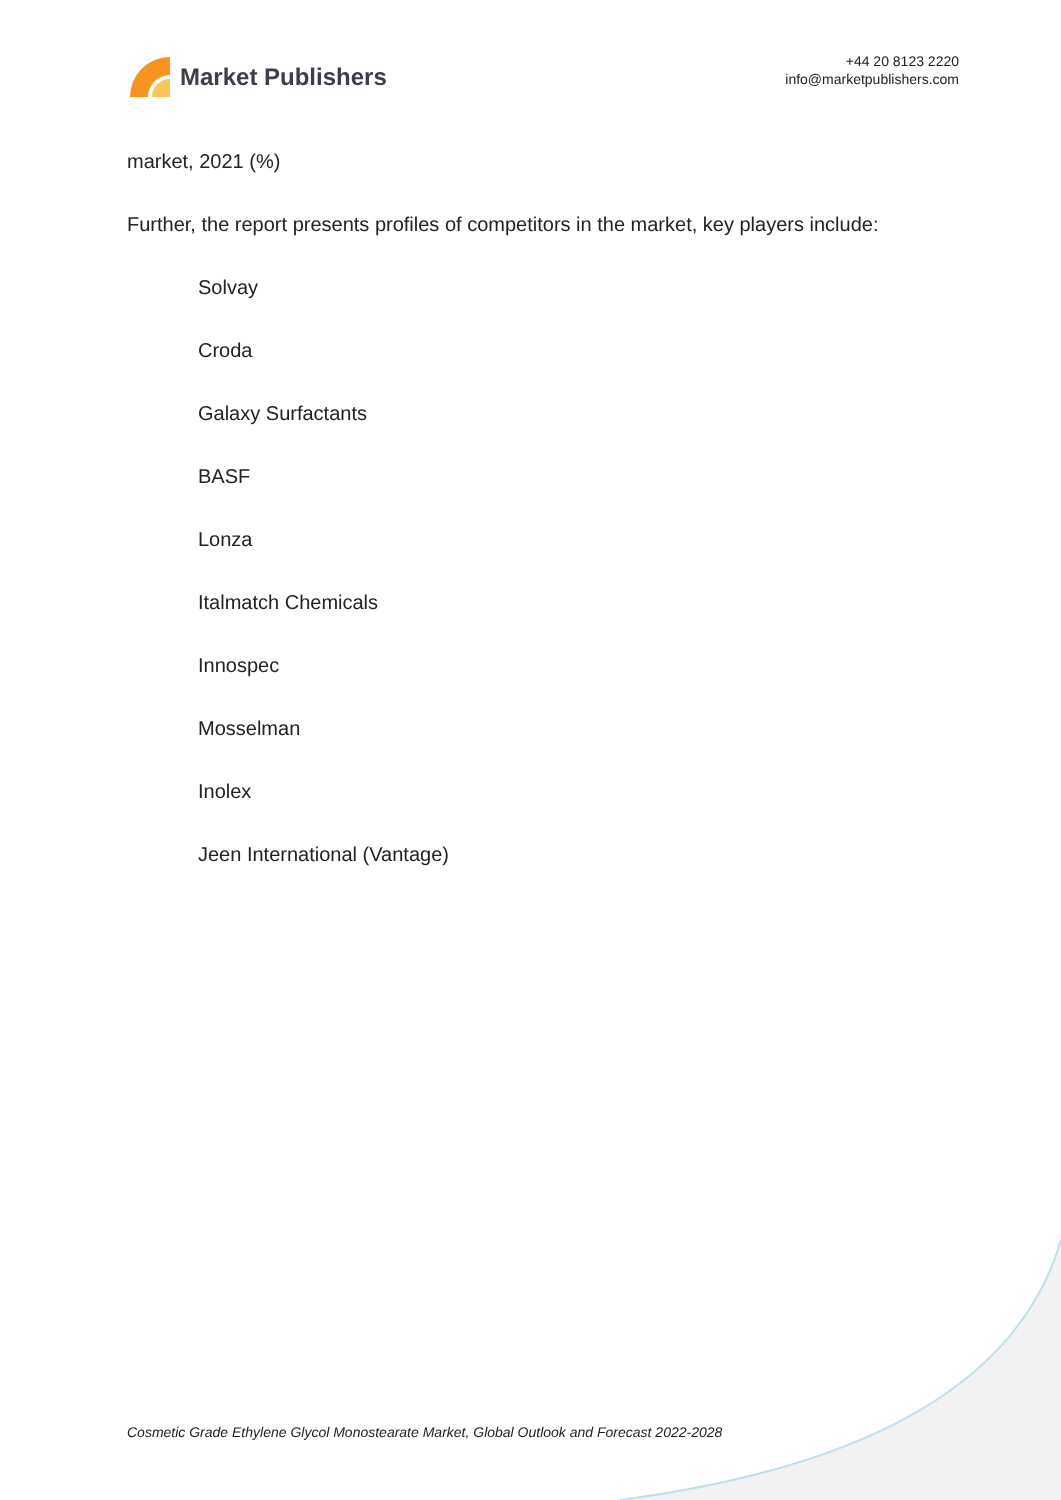Market Publishers
+44 20 8123 2220
info@marketpublishers.com
market, 2021 (%)
Further, the report presents profiles of competitors in the market, key players include:
Solvay
Croda
Galaxy Surfactants
BASF
Lonza
Italmatch Chemicals
Innospec
Mosselman
Inolex
Jeen International (Vantage)
Cosmetic Grade Ethylene Glycol Monostearate Market, Global Outlook and Forecast 2022-2028